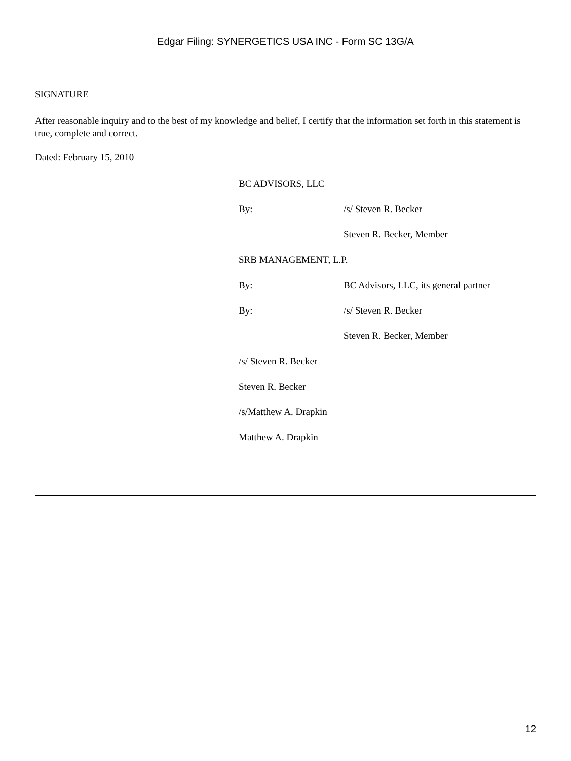Edgar Filing: SYNERGETICS USA INC - Form SC 13G/A
SIGNATURE
After reasonable inquiry and to the best of my knowledge and belief, I certify that the information set forth in this statement is true, complete and correct.
Dated: February 15, 2010
BC ADVISORS, LLC
By: /s/ Steven R. Becker
Steven R. Becker, Member
SRB MANAGEMENT, L.P.
By: BC Advisors, LLC, its general partner
By: /s/ Steven R. Becker
Steven R. Becker, Member
/s/ Steven R. Becker
Steven R. Becker
/s/Matthew A. Drapkin
Matthew A. Drapkin
12